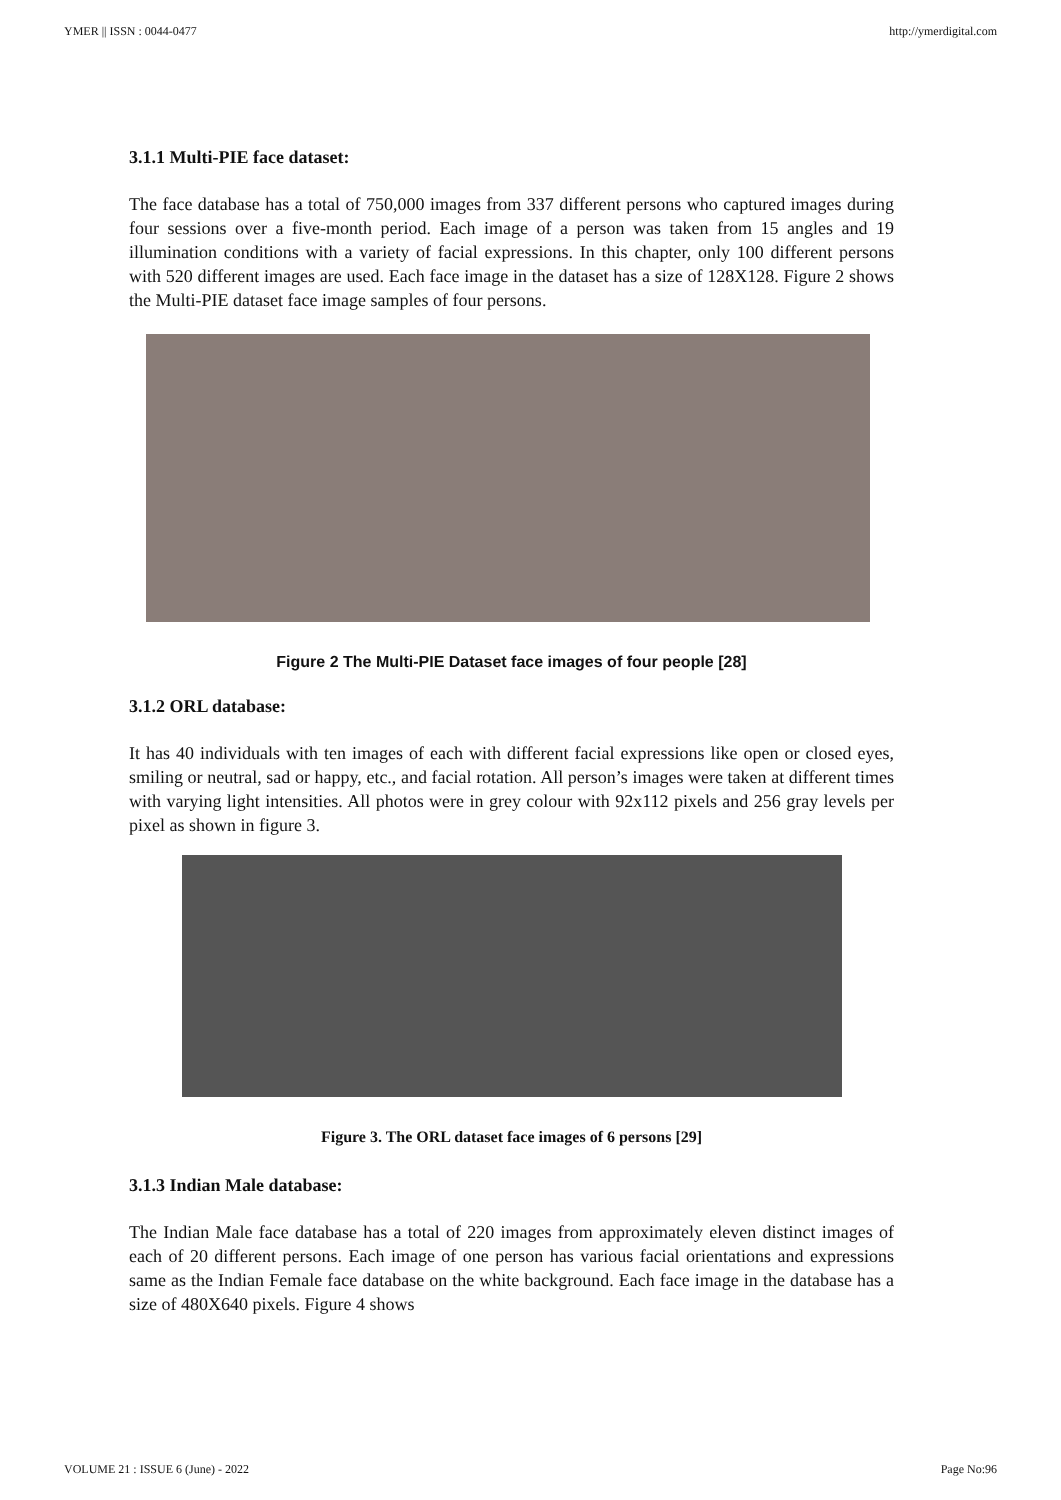YMER || ISSN : 0044-0477 http://ymerdigital.com
3.1.1 Multi-PIE face dataset:
The face database has a total of 750,000 images from 337 different persons who captured images during four sessions over a five-month period. Each image of a person was taken from 15 angles and 19 illumination conditions with a variety of facial expressions. In this chapter, only 100 different persons with 520 different images are used. Each face image in the dataset has a size of 128X128. Figure 2 shows the Multi-PIE dataset face image samples of four persons.
Figure 2 The Multi-PIE Dataset face images of four people [28]
3.1.2 ORL database:
It has 40 individuals with ten images of each with different facial expressions like open or closed eyes, smiling or neutral, sad or happy, etc., and facial rotation. All person’s images were taken at different times with varying light intensities. All photos were in grey colour with 92x112 pixels and 256 gray levels per pixel as shown in figure 3.
Figure 3. The ORL dataset face images of 6 persons [29]
3.1.3 Indian Male database:
The Indian Male face database has a total of 220 images from approximately eleven distinct images of each of 20 different persons. Each image of one person has various facial orientations and expressions same as the Indian Female face database on the white background. Each face image in the database has a size of 480X640 pixels. Figure 4 shows
VOLUME 21 : ISSUE 6 (June) - 2022 Page No:96